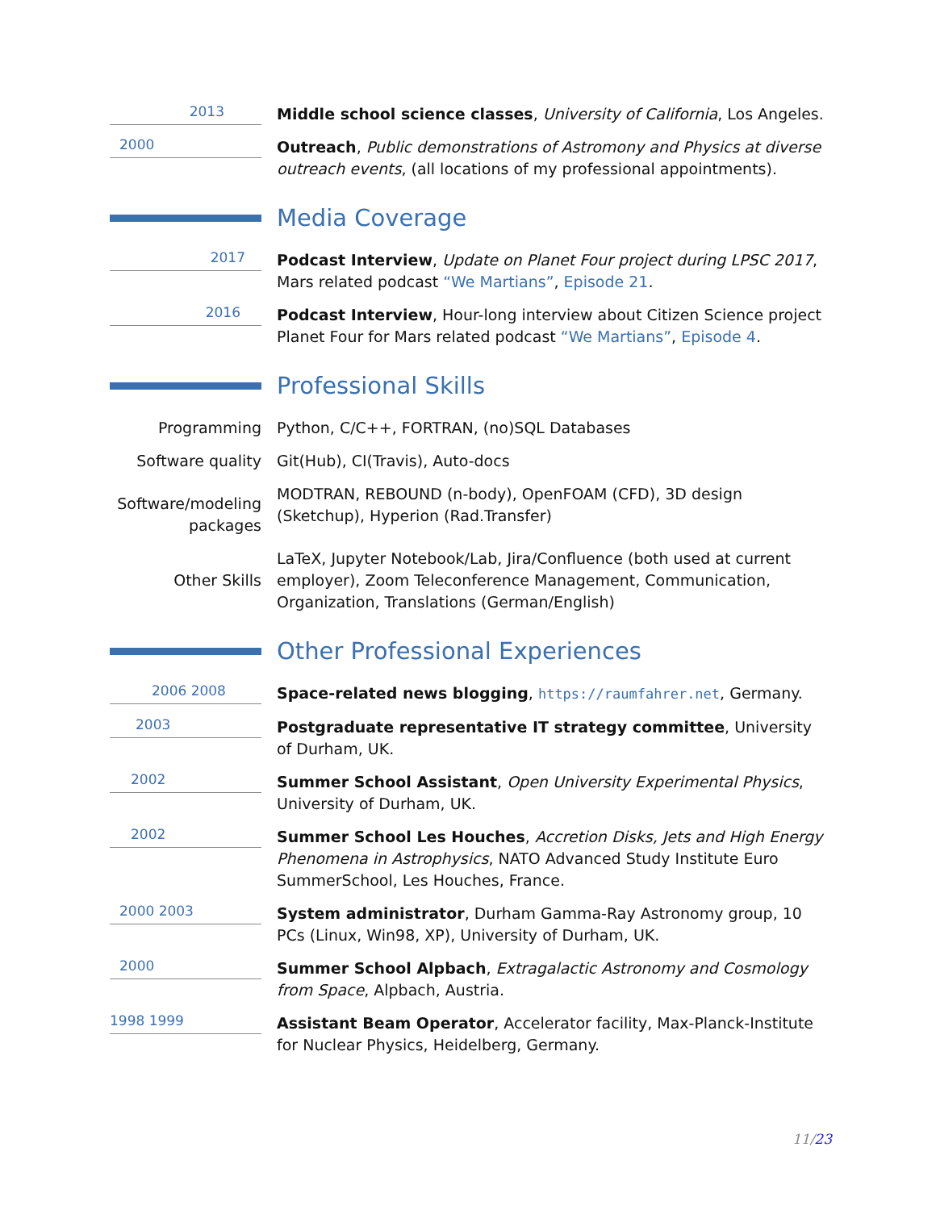2013
Middle school science classes, University of California, Los Angeles.
2000
Outreach, Public demonstrations of Astromony and Physics at diverse outreach events, (all locations of my professional appointments).
Media Coverage
2017
Podcast Interview, Update on Planet Four project during LPSC 2017, Mars related podcast “We Martians”, Episode 21.
2016
Podcast Interview, Hour-long interview about Citizen Science project Planet Four for Mars related podcast “We Martians”, Episode 4.
Professional Skills
Programming Python, C/C++, FORTRAN, (no)SQL Databases
Software quality Git(Hub), CI(Travis), Auto-docs
Software/modeling packages
MODTRAN, REBOUND (n-body), OpenFOAM (CFD), 3D design (Sketchup), Hyperion (Rad.Transfer)
Other Skills
LaTeX, Jupyter Notebook/Lab, Jira/Confluence (both used at current employer), Zoom Teleconference Management, Communication, Organization, Translations (German/English)
Other Professional Experiences
2006 2008
Space-related news blogging, https://raumfahrer.net, Germany.
2003
Postgraduate representative IT strategy committee, University of Durham, UK.
2002
Summer School Assistant, Open University Experimental Physics, University of Durham, UK.
2002
Summer School Les Houches, Accretion Disks, Jets and High Energy Phenomena in Astrophysics, NATO Advanced Study Institute Euro SummerSchool, Les Houches, France.
2000 2003
System administrator, Durham Gamma-Ray Astronomy group, 10 PCs (Linux, Win98, XP), University of Durham, UK.
2000
Summer School Alpbach, Extragalactic Astronomy and Cosmology from Space, Alpbach, Austria.
1998 1999
Assistant Beam Operator, Accelerator facility, Max-Planck-Institute for Nuclear Physics, Heidelberg, Germany.
11/23